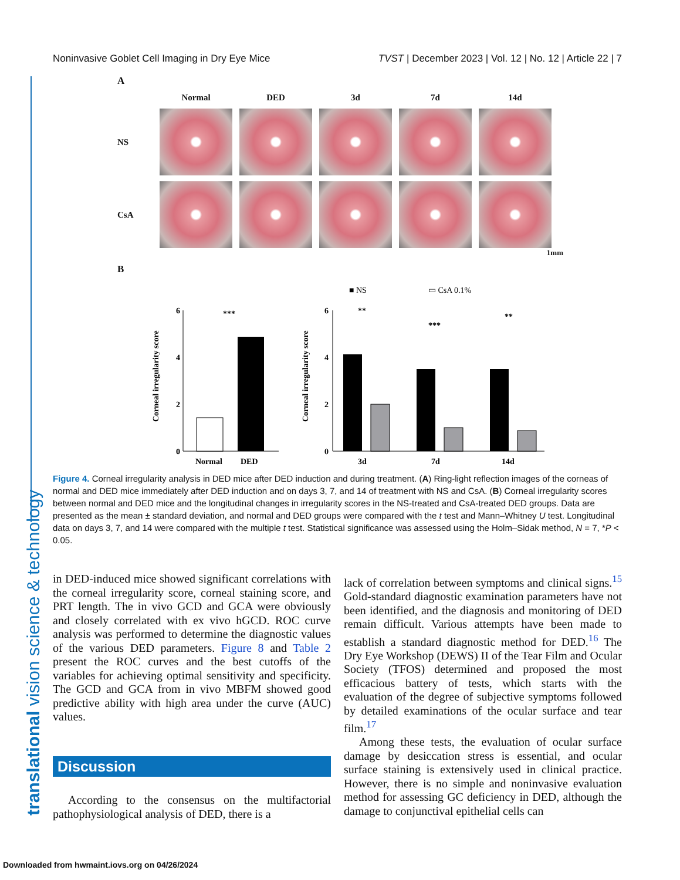Noninvasive Goblet Cell Imaging in Dry Eye Mice TVST | December 2023 | Vol. 12 | No. 12 | Article 22 | 7
A
Normal DED 3d 7d 14d NS
CsA
1mm
B
■ NS
▭ CsA 0.1%
6
4
2
0
Normal
DED
***
Corneal irregularity score
6
4
2
0
3d
7d
14d
**
***
**
Corneal irregularity score
Figure 4. Corneal irregularity analysis in DED mice after DED induction and during treatment. (A) Ring-light reflection images of the corneas of normal and DED mice immediately after DED induction and on days 3, 7, and 14 of treatment with NS and CsA. (B) Corneal irregularity scores between normal and DED mice and the longitudinal changes in irregularity scores in the NS-treated and CsA-treated DED groups. Data are presented as the mean ± standard deviation, and normal and DED groups were compared with the t test and Mann–Whitney U test. Longitudinal data on days 3, 7, and 14 were compared with the multiple t test. Statistical significance was assessed using the Holm–Sidak method, N = 7, *P < 0.05.
in DED-induced mice showed significant correlations with the corneal irregularity score, corneal staining score, and PRT length. The in vivo GCD and GCA were obviously and closely correlated with ex vivo hGCD. ROC curve analysis was performed to determine the diagnostic values of the various DED parameters. Figure 8 and Table 2 present the ROC curves and the best cutoffs of the variables for achieving optimal sensitivity and specificity. The GCD and GCA from in vivo MBFM showed good predictive ability with high area under the curve (AUC) values.
Discussion
According to the consensus on the multifactorial pathophysiological analysis of DED, there is a
lack of correlation between symptoms and clinical signs.<sup>15</sup> Gold-standard diagnostic examination parameters have not been identified, and the diagnosis and monitoring of DED remain difficult. Various attempts have been made to establish a standard diagnostic method for DED.<sup>16</sup> The Dry Eye Workshop (DEWS) II of the Tear Film and Ocular Society (TFOS) determined and proposed the most efficacious battery of tests, which starts with the evaluation of the degree of subjective symptoms followed by detailed examinations of the ocular surface and tear film.<sup>17</sup>
Among these tests, the evaluation of ocular surface damage by desiccation stress is essential, and ocular surface staining is extensively used in clinical practice. However, there is no simple and noninvasive evaluation method for assessing GC deficiency in DED, although the damage to conjunctival epithelial cells can
translational vision science & technology
Downloaded from hwmaint.iovs.org on 04/26/2024